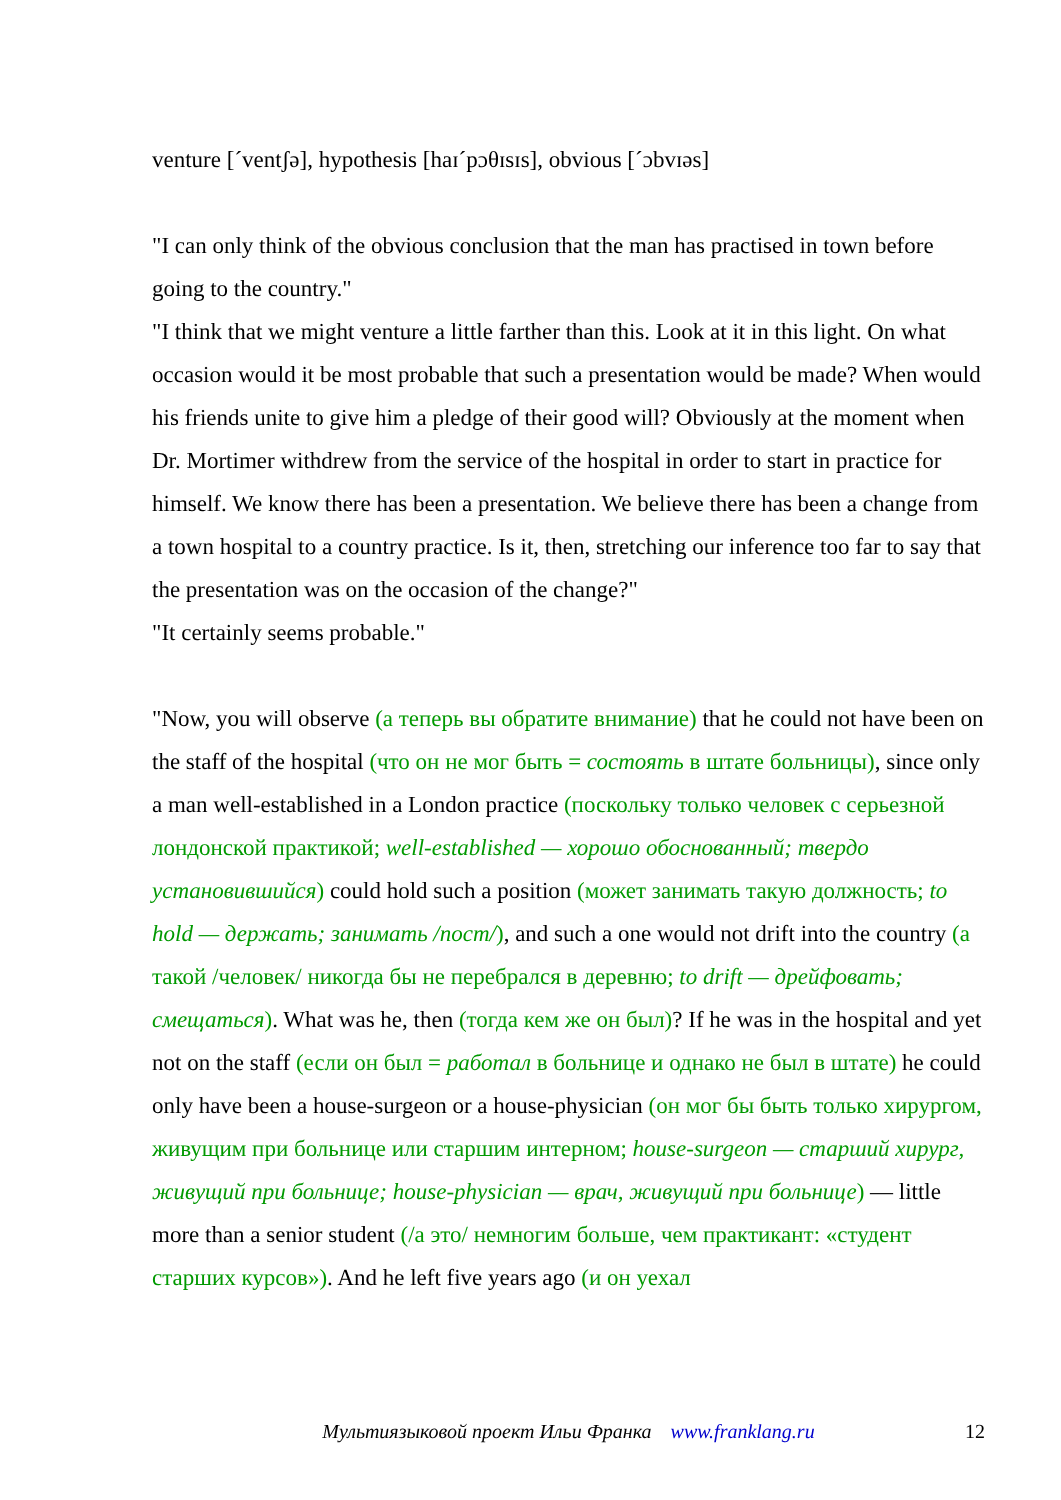venture [ˊventʃə], hypothesis [haɪˊpɔθɪsɪs], obvious [ˊɔbvɪəs]
"I can only think of the obvious conclusion that the man has practised in town before going to the country."
"I think that we might venture a little farther than this. Look at it in this light. On what occasion would it be most probable that such a presentation would be made? When would his friends unite to give him a pledge of their good will? Obviously at the moment when Dr. Mortimer withdrew from the service of the hospital in order to start in practice for himself. We know there has been a presentation. We believe there has been a change from a town hospital to a country practice. Is it, then, stretching our inference too far to say that the presentation was on the occasion of the change?"
"It certainly seems probable."
"Now, you will observe (а теперь вы обратите внимание) that he could not have been on the staff of the hospital (что он не мог быть = состоять в штате больницы), since only a man well-established in a London practice (поскольку только человек с серьезной лондонской практикой; well-established — хорошо обоснованный; твердо установившийся) could hold such a position (может занимать такую должность; to hold — держать; занимать /пост/), and such a one would not drift into the country (а такой /человек/ никогда бы не перебрался в деревню; to drift — дрейфовать; смещаться). What was he, then (тогда кем же он был)? If he was in the hospital and yet not on the staff (если он был = работал в больнице и однако не был в штате) he could only have been a house-surgeon or a house-physician (он мог бы быть только хирургом, живущим при больнице или старшим интерном; house-surgeon — старший хирург, живущий при больнице; house-physician — врач, живущий при больнице) — little more than a senior student (/а это/ немногим больше, чем практикант: «студент старших курсов»). And he left five years ago (и он уехал
Мультиязыковой проект Ильи Франка www.franklang.ru 12